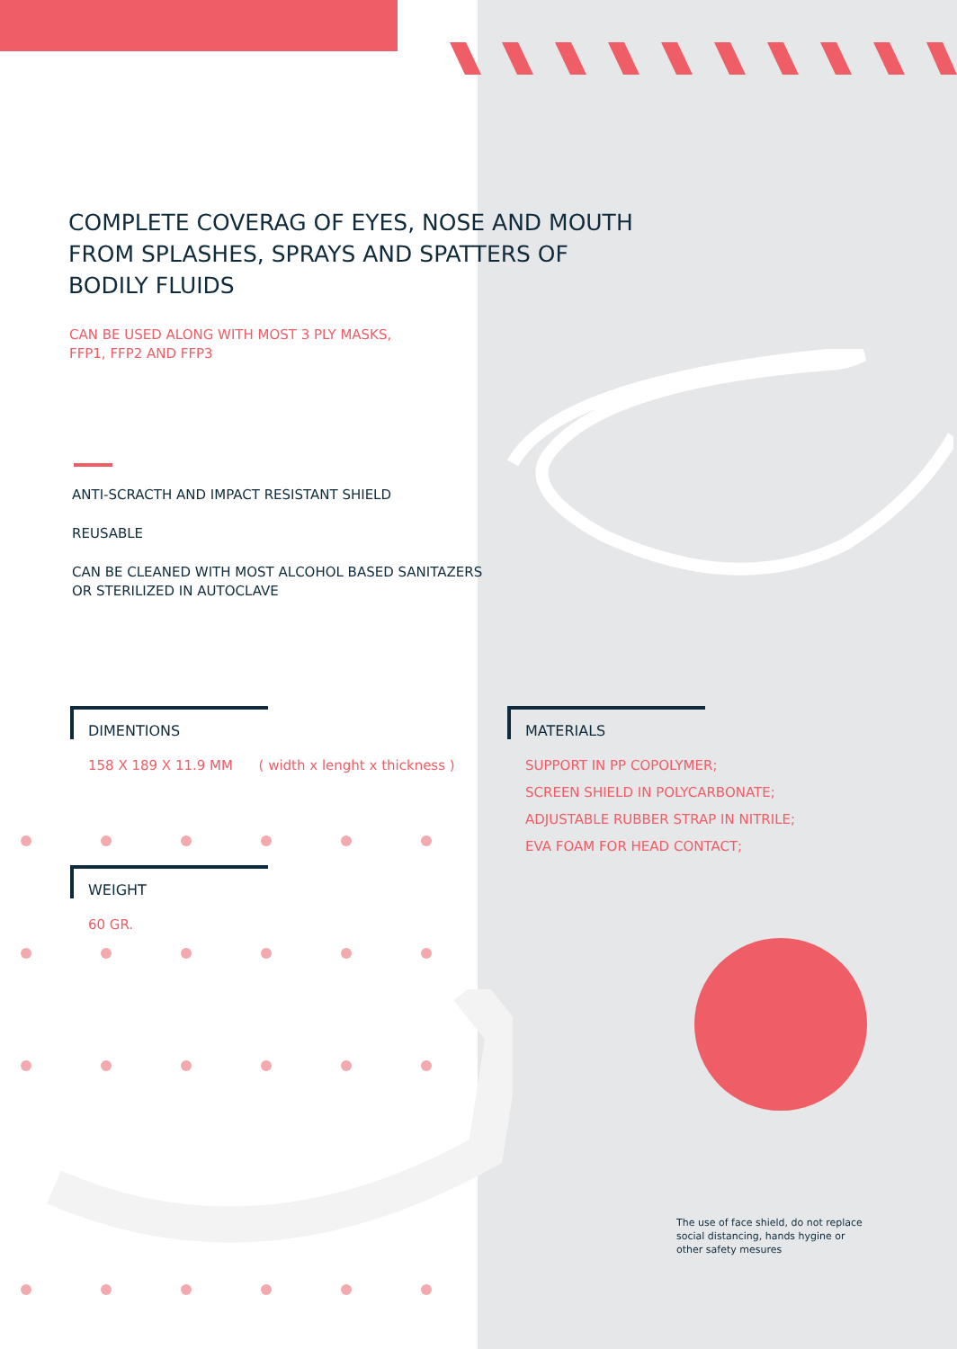COMPLETE COVERAG OF EYES, NOSE AND MOUTH FROM SPLASHES, SPRAYS AND SPATTERS OF BODILY FLUIDS
CAN BE USED ALONG WITH MOST 3 PLY MASKS,
FFP1, FFP2 AND FFP3
ANTI-SCRACTH AND IMPACT RESISTANT SHIELD
REUSABLE
CAN BE CLEANED WITH MOST ALCOHOL BASED SANITAZERS
OR STERILIZED IN AUTOCLAVE
DIMENTIONS
158 X 189 X 11.9 MM ( width x lenght x thickness )
WEIGHT
60 GR.
MATERIALS
SUPPORT IN PP COPOLYMER;
SCREEN SHIELD IN POLYCARBONATE;
ADJUSTABLE RUBBER STRAP IN NITRILE;
EVA FOAM FOR HEAD CONTACT;
The use of face shield, do not replace social distancing, hands hygine or other safety mesures